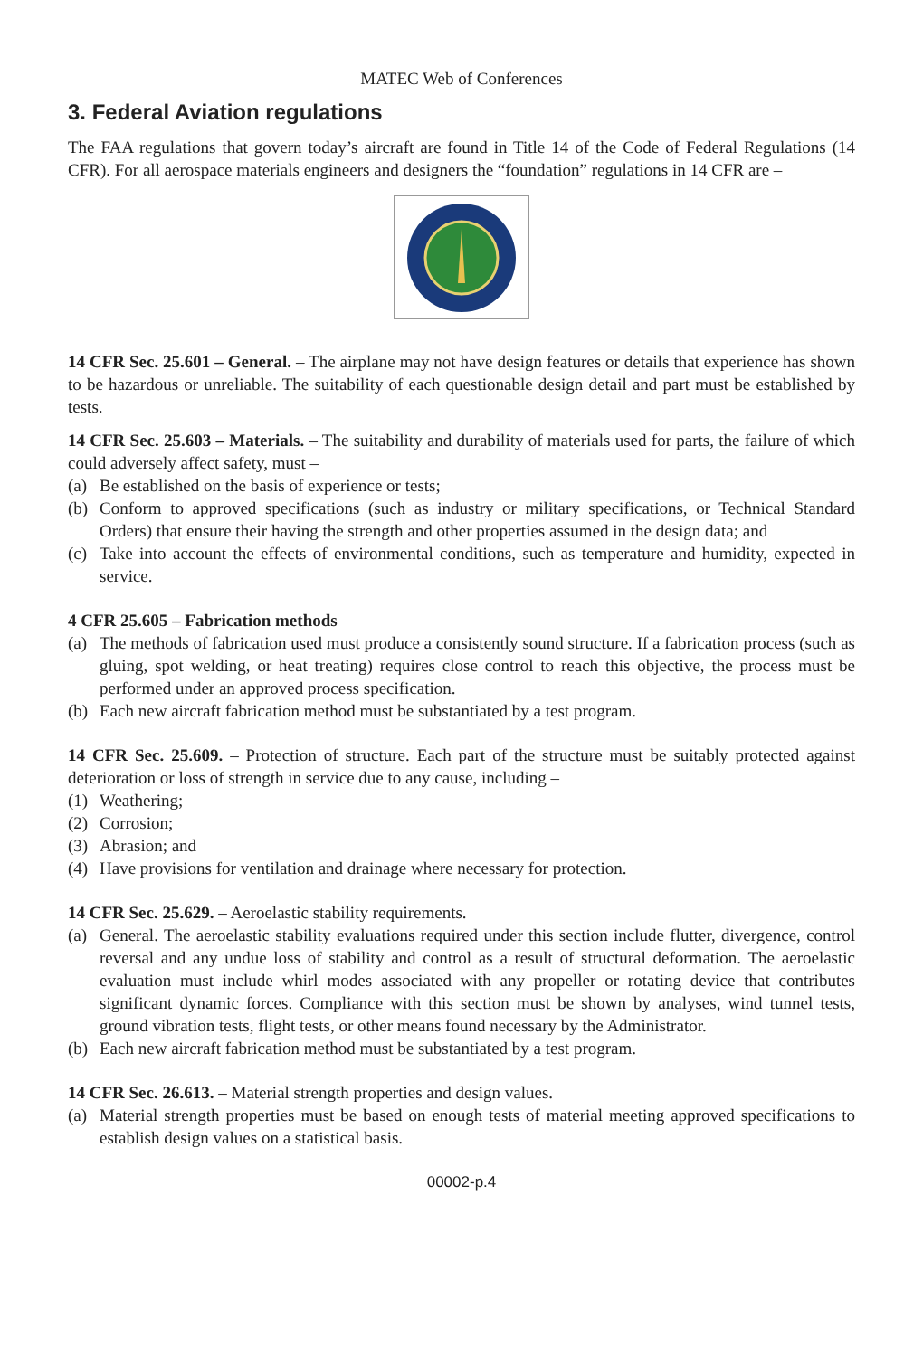MATEC Web of Conferences
3. Federal Aviation regulations
The FAA regulations that govern today’s aircraft are found in Title 14 of the Code of Federal Regulations (14 CFR). For all aerospace materials engineers and designers the “foundation” regulations in 14 CFR are –
14 CFR Sec. 25.601 – General. – The airplane may not have design features or details that experience has shown to be hazardous or unreliable. The suitability of each questionable design detail and part must be established by tests.
14 CFR Sec. 25.603 – Materials. – The suitability and durability of materials used for parts, the failure of which could adversely affect safety, must –
(a) Be established on the basis of experience or tests;
(b) Conform to approved specifications (such as industry or military specifications, or Technical Standard Orders) that ensure their having the strength and other properties assumed in the design data; and
(c) Take into account the effects of environmental conditions, such as temperature and humidity, expected in service.
4 CFR 25.605 – Fabrication methods
(a) The methods of fabrication used must produce a consistently sound structure. If a fabrication process (such as gluing, spot welding, or heat treating) requires close control to reach this objective, the process must be performed under an approved process specification.
(b) Each new aircraft fabrication method must be substantiated by a test program.
14 CFR Sec. 25.609. – Protection of structure. Each part of the structure must be suitably protected against deterioration or loss of strength in service due to any cause, including –
(1) Weathering;
(2) Corrosion;
(3) Abrasion; and
(4) Have provisions for ventilation and drainage where necessary for protection.
14 CFR Sec. 25.629. – Aeroelastic stability requirements.
(a) General. The aeroelastic stability evaluations required under this section include flutter, divergence, control reversal and any undue loss of stability and control as a result of structural deformation. The aeroelastic evaluation must include whirl modes associated with any propeller or rotating device that contributes significant dynamic forces. Compliance with this section must be shown by analyses, wind tunnel tests, ground vibration tests, flight tests, or other means found necessary by the Administrator.
(b) Each new aircraft fabrication method must be substantiated by a test program.
14 CFR Sec. 26.613. – Material strength properties and design values.
(a) Material strength properties must be based on enough tests of material meeting approved specifications to establish design values on a statistical basis.
00002-p.4